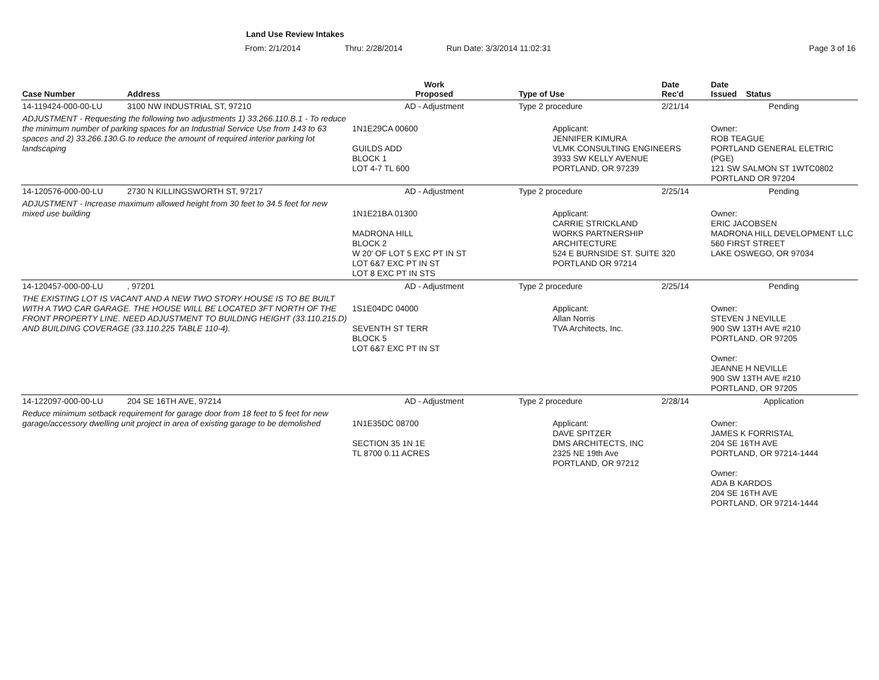Land Use Review Intakes
From: 2/1/2014 Thru: 2/28/2014 Run Date: 3/3/2014 11:02:31 Page 3 of 16
| Case Number | Address | Work Proposed | Type of Use | Date Rec'd | Date Issued Status |
| --- | --- | --- | --- | --- | --- |
| 14-119424-000-00-LU | 3100 NW INDUSTRIAL ST, 97210 | AD - Adjustment | Type 2 procedure | 2/21/14 | Pending |
| ADJUSTMENT - Requesting the following two adjustments 1) 33.266.110.B.1 - To reduce the minimum number of parking spaces for an Industrial Service Use from 143 to 63 spaces and 2) 33.266.130.G.to reduce the amount of required interior parking lot landscaping | | 1N1E29CA 00600 GUILDS ADD BLOCK 1 LOT 4-7 TL 600 | Applicant: JENNIFER KIMURA VLMK CONSULTING ENGINEERS 3933 SW KELLY AVENUE PORTLAND, OR 97239 | | Owner: ROB TEAGUE PORTLAND GENERAL ELETRIC (PGE) 121 SW SALMON ST 1WTC0802 PORTLAND OR 97204 |
| 14-120576-000-00-LU | 2730 N KILLINGSWORTH ST, 97217 | AD - Adjustment | Type 2 procedure | 2/25/14 | Pending |
| ADJUSTMENT - Increase maximum allowed height from 30 feet to 34.5 feet for new mixed use building | | 1N1E21BA 01300 MADRONA HILL BLOCK 2 W 20' OF LOT 5 EXC PT IN ST LOT 6&7 EXC PT IN ST LOT 8 EXC PT IN STS | Applicant: CARRIE STRICKLAND WORKS PARTNERSHIP ARCHITECTURE 524 E BURNSIDE ST. SUITE 320 PORTLAND OR 97214 | | Owner: ERIC JACOBSEN MADRONA HILL DEVELOPMENT LLC 560 FIRST STREET LAKE OSWEGO, OR 97034 |
| 14-120457-000-00-LU | , 97201 | AD - Adjustment | Type 2 procedure | 2/25/14 | Pending |
| THE EXISTING LOT IS VACANT AND A NEW TWO STORY HOUSE IS TO BE BUILT WITH A TWO CAR GARAGE. THE HOUSE WILL BE LOCATED 3FT NORTH OF THE FRONT PROPERTY LINE. NEED ADJUSTMENT TO BUILDING HEIGHT (33.110.215.D) AND BUILDING COVERAGE (33.110.225 TABLE 110-4). | | 1S1E04DC 04000 SEVENTH ST TERR BLOCK 5 LOT 6&7 EXC PT IN ST | Applicant: Allan Norris TVA Architects, Inc. | | Owner: STEVEN J NEVILLE 900 SW 13TH AVE #210 PORTLAND, OR 97205 Owner: JEANNE H NEVILLE 900 SW 13TH AVE #210 PORTLAND, OR 97205 |
| 14-122097-000-00-LU | 204 SE 16TH AVE, 97214 | AD - Adjustment | Type 2 procedure | 2/28/14 | Application |
| Reduce minimum setback requirement for garage door from 18 feet to 5 feet for new garage/accessory dwelling unit project in area of existing garage to be demolished | | 1N1E35DC 08700 SECTION 35 1N 1E TL 8700 0.11 ACRES | Applicant: DAVE SPITZER DMS ARCHITECTS, INC 2325 NE 19th Ave PORTLAND, OR 97212 | | Owner: JAMES K FORRISTAL 204 SE 16TH AVE PORTLAND, OR 97214-1444 Owner: ADA B KARDOS 204 SE 16TH AVE PORTLAND, OR 97214-1444 |